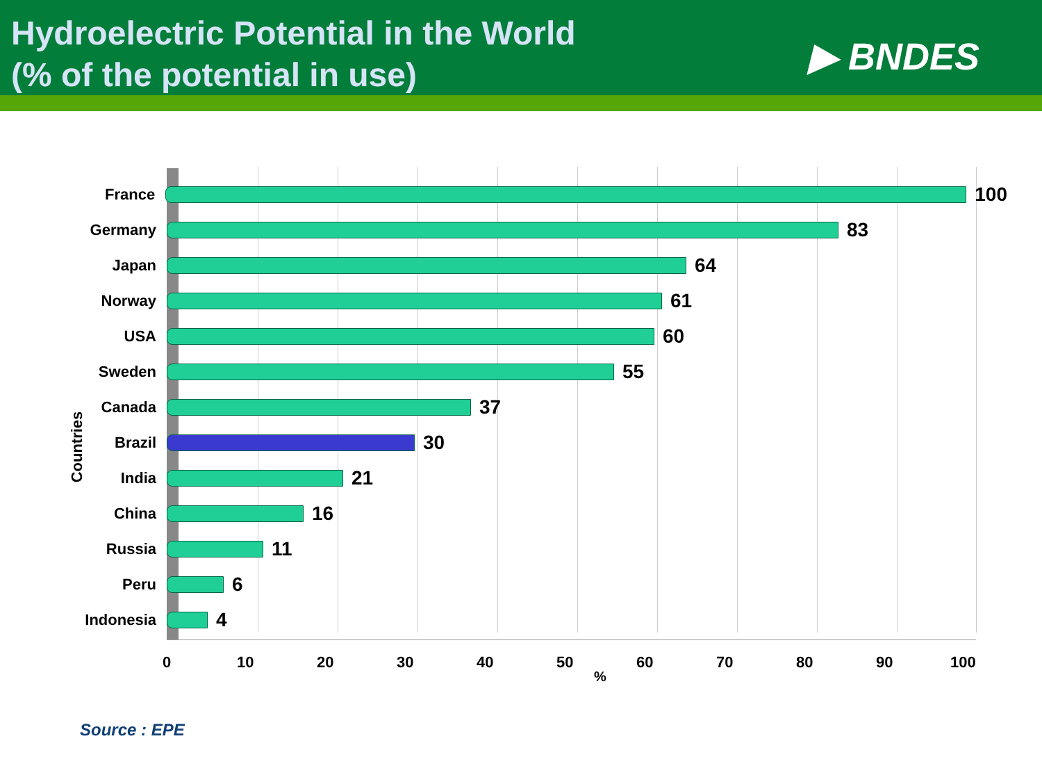Hydroelectric Potential in the World
(% of the potential in use)
▶ BNDES
Countries
France
100
Germany
83
Japan
64
Norway
61
USA
60
Sweden
55
Canada
37
Brazil
30
India
21
China
16
Russia
11
Peru
6
Indonesia
4
0 10 20 30 40 50 60 70 80 90 100
%
Source : EPE